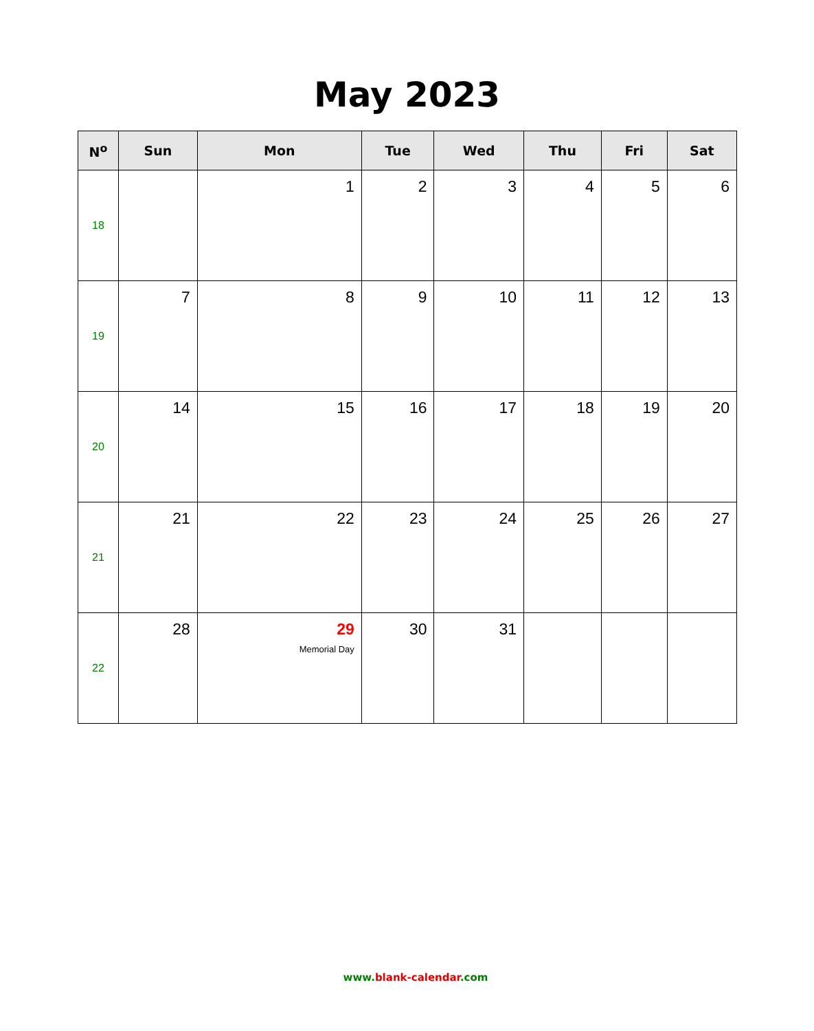May 2023
| N<sup>o</sup> | Sun | Mon | Tue | Wed | Thu | Fri | Sat |
| --- | --- | --- | --- | --- | --- | --- | --- |
| 18 | | 1 | 2 | 3 | 4 | 5 | 6 |
| 19 | 7 | 8 | 9 | 10 | 11 | 12 | 13 |
| 20 | 14 | 15 | 16 | 17 | 18 | 19 | 20 |
| 21 | 21 | 22 | 23 | 24 | 25 | 26 | 27 |
| 22 | 28 | 29 Memorial Day | 30 | 31 | | | |
www. blank-calendar.com